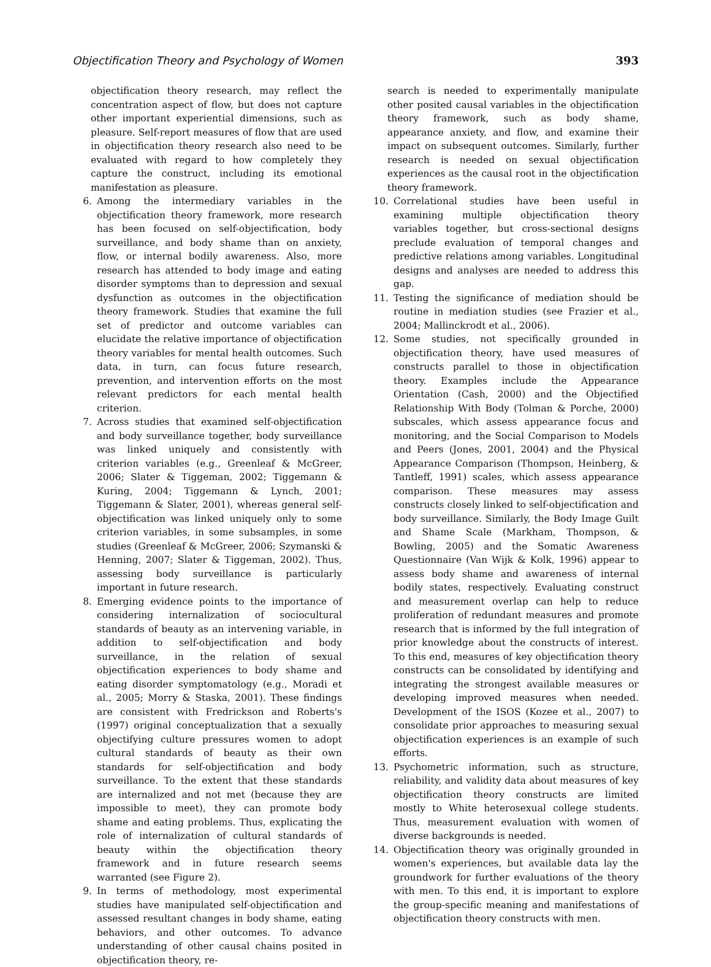Objectification Theory and Psychology of Women 393
objectification theory research, may reflect the concentration aspect of flow, but does not capture other important experiential dimensions, such as pleasure. Self-report measures of flow that are used in objectification theory research also need to be evaluated with regard to how completely they capture the construct, including its emotional manifestation as pleasure.
6. Among the intermediary variables in the objectification theory framework, more research has been focused on self-objectification, body surveillance, and body shame than on anxiety, flow, or internal bodily awareness. Also, more research has attended to body image and eating disorder symptoms than to depression and sexual dysfunction as outcomes in the objectification theory framework. Studies that examine the full set of predictor and outcome variables can elucidate the relative importance of objectification theory variables for mental health outcomes. Such data, in turn, can focus future research, prevention, and intervention efforts on the most relevant predictors for each mental health criterion.
7. Across studies that examined self-objectification and body surveillance together, body surveillance was linked uniquely and consistently with criterion variables (e.g., Greenleaf & McGreer, 2006; Slater & Tiggeman, 2002; Tiggemann & Kuring, 2004; Tiggemann & Lynch, 2001; Tiggemann & Slater, 2001), whereas general self-objectification was linked uniquely only to some criterion variables, in some subsamples, in some studies (Greenleaf & McGreer, 2006; Szymanski & Henning, 2007; Slater & Tiggeman, 2002). Thus, assessing body surveillance is particularly important in future research.
8. Emerging evidence points to the importance of considering internalization of sociocultural standards of beauty as an intervening variable, in addition to self-objectification and body surveillance, in the relation of sexual objectification experiences to body shame and eating disorder symptomatology (e.g., Moradi et al., 2005; Morry & Staska, 2001). These findings are consistent with Fredrickson and Roberts's (1997) original conceptualization that a sexually objectifying culture pressures women to adopt cultural standards of beauty as their own standards for self-objectification and body surveillance. To the extent that these standards are internalized and not met (because they are impossible to meet), they can promote body shame and eating problems. Thus, explicating the role of internalization of cultural standards of beauty within the objectification theory framework and in future research seems warranted (see Figure 2).
9. In terms of methodology, most experimental studies have manipulated self-objectification and assessed resultant changes in body shame, eating behaviors, and other outcomes. To advance understanding of other causal chains posited in objectification theory, re-
search is needed to experimentally manipulate other posited causal variables in the objectification theory framework, such as body shame, appearance anxiety, and flow, and examine their impact on subsequent outcomes. Similarly, further research is needed on sexual objectification experiences as the causal root in the objectification theory framework.
10. Correlational studies have been useful in examining multiple objectification theory variables together, but cross-sectional designs preclude evaluation of temporal changes and predictive relations among variables. Longitudinal designs and analyses are needed to address this gap.
11. Testing the significance of mediation should be routine in mediation studies (see Frazier et al., 2004; Mallinckrodt et al., 2006).
12. Some studies, not specifically grounded in objectification theory, have used measures of constructs parallel to those in objectification theory. Examples include the Appearance Orientation (Cash, 2000) and the Objectified Relationship With Body (Tolman & Porche, 2000) subscales, which assess appearance focus and monitoring, and the Social Comparison to Models and Peers (Jones, 2001, 2004) and the Physical Appearance Comparison (Thompson, Heinberg, & Tantleff, 1991) scales, which assess appearance comparison. These measures may assess constructs closely linked to self-objectification and body surveillance. Similarly, the Body Image Guilt and Shame Scale (Markham, Thompson, & Bowling, 2005) and the Somatic Awareness Questionnaire (Van Wijk & Kolk, 1996) appear to assess body shame and awareness of internal bodily states, respectively. Evaluating construct and measurement overlap can help to reduce proliferation of redundant measures and promote research that is informed by the full integration of prior knowledge about the constructs of interest. To this end, measures of key objectification theory constructs can be consolidated by identifying and integrating the strongest available measures or developing improved measures when needed. Development of the ISOS (Kozee et al., 2007) to consolidate prior approaches to measuring sexual objectification experiences is an example of such efforts.
13. Psychometric information, such as structure, reliability, and validity data about measures of key objectification theory constructs are limited mostly to White heterosexual college students. Thus, measurement evaluation with women of diverse backgrounds is needed.
14. Objectification theory was originally grounded in women's experiences, but available data lay the groundwork for further evaluations of the theory with men. To this end, it is important to explore the group-specific meaning and manifestations of objectification theory constructs with men.